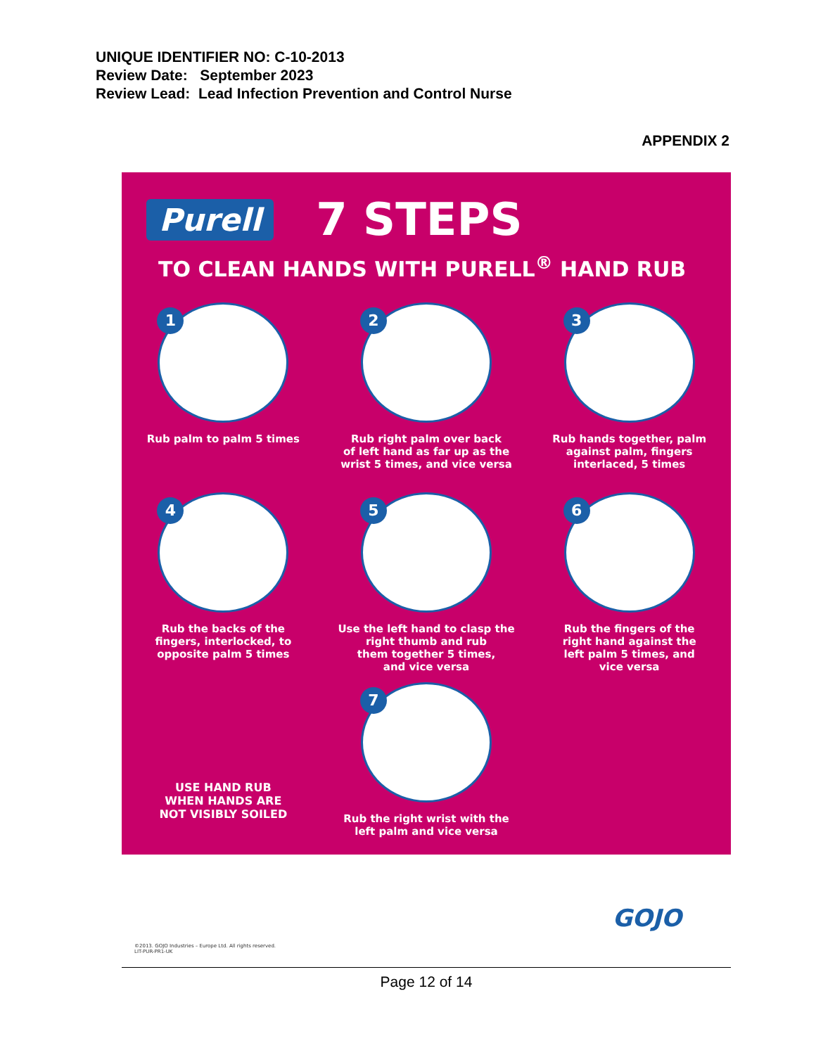UNIQUE IDENTIFIER NO: C-10-2013
Review Date: September 2023
Review Lead: Lead Infection Prevention and Control Nurse
APPENDIX 2
Purell 7 STEPS
TO CLEAN HANDS WITH PURELL<sup>®</sup> HAND RUB
1
Rub palm to palm 5 times
2
Rub right palm over back
of left hand as far up as the
wrist 5 times, and vice versa
3
Rub hands together, palm
against palm, fingers
interlaced, 5 times
4
Rub the backs of the
fingers, interlocked, to
opposite palm 5 times
5
Use the left hand to clasp the
right thumb and rub
them together 5 times,
and vice versa
6
Rub the fingers of the
right hand against the
left palm 5 times, and
vice versa
USE HAND RUB
WHEN HANDS ARE
NOT VISIBLY SOILED
7
Rub the right wrist with the
left palm and vice versa
GOJO
©2013. GOJO Industries – Europe Ltd. All rights reserved.
LIT-PUR-PR1-UK
Page 12 of 14